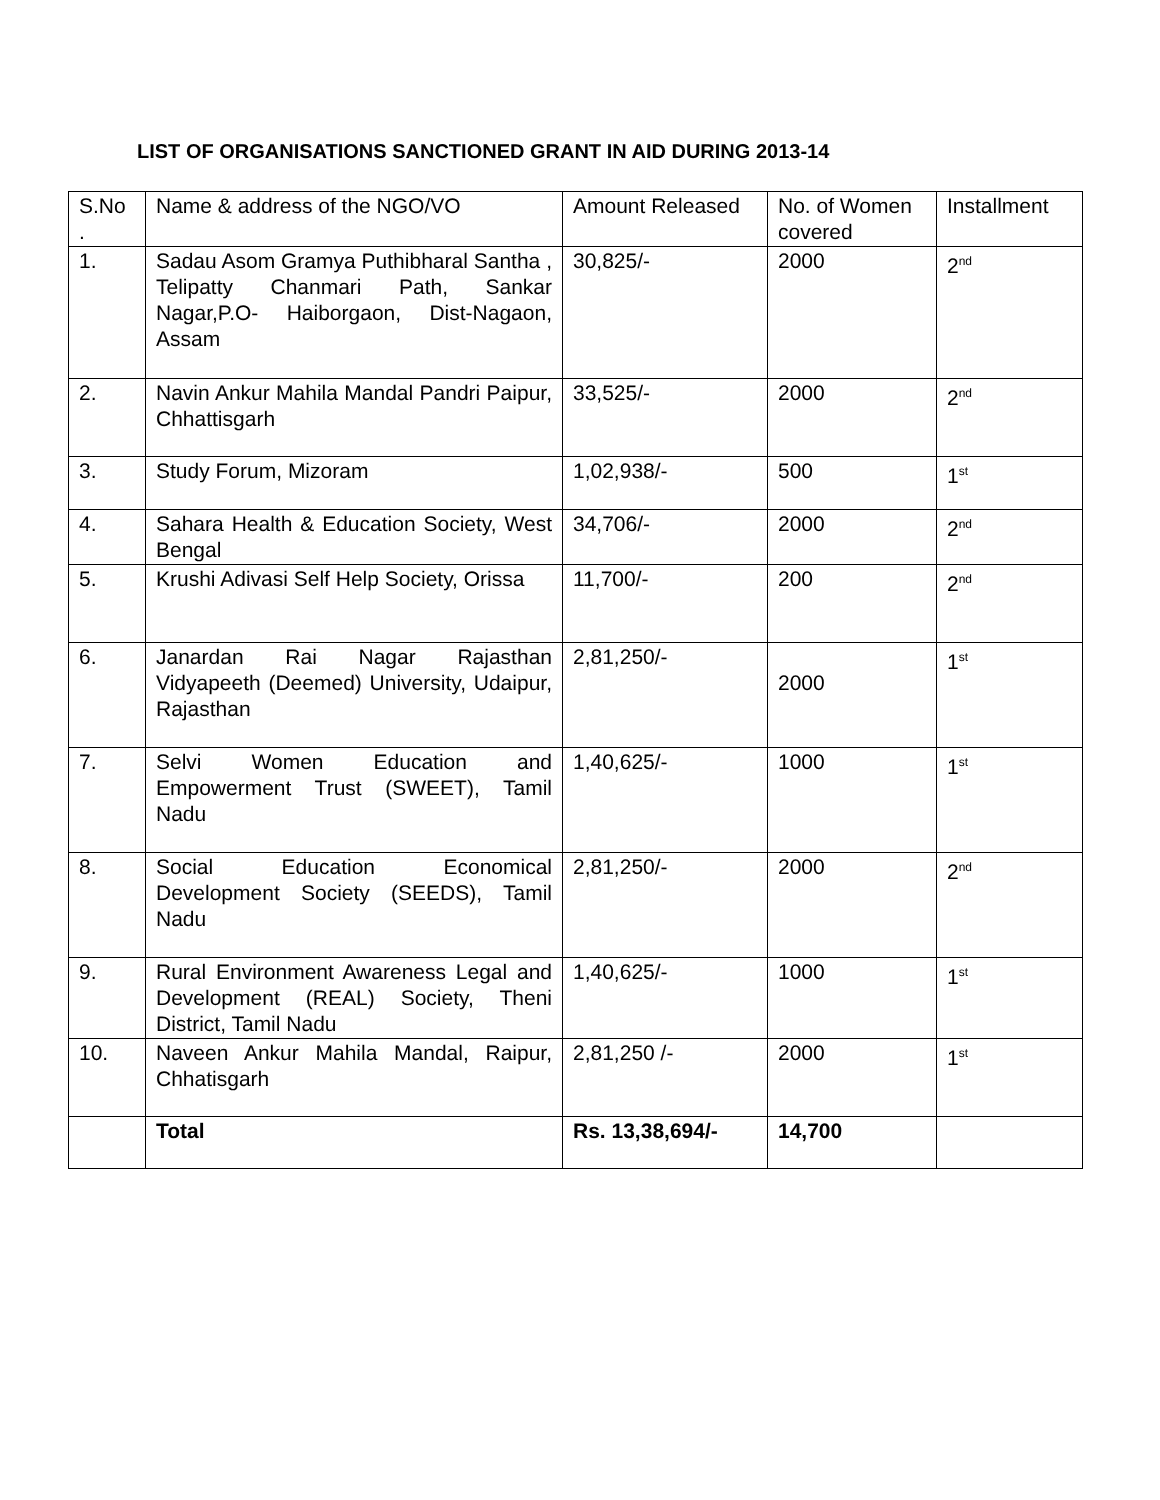LIST OF ORGANISATIONS SANCTIONED GRANT IN AID DURING 2013-14
| S.No . | Name & address of the NGO/VO | Amount Released | No. of Women covered | Installment |
| --- | --- | --- | --- | --- |
| 1. | Sadau Asom Gramya Puthibharal Santha , Telipatty Chanmari Path, Sankar Nagar,P.O- Haiborgaon, Dist-Nagaon, Assam | 30,825/- | 2000 | 2<sup>nd</sup> |
| 2. | Navin Ankur Mahila Mandal Pandri Paipur, Chhattisgarh | 33,525/- | 2000 | 2<sup>nd</sup> |
| 3. | Study Forum, Mizoram | 1,02,938/- | 500 | 1<sup>st</sup> |
| 4. | Sahara Health & Education Society, West Bengal | 34,706/- | 2000 | 2<sup>nd</sup> |
| 5. | Krushi Adivasi Self Help Society, Orissa | 11,700/- | 200 | 2<sup>nd</sup> |
| 6. | Janardan Rai Nagar Rajasthan Vidyapeeth (Deemed) University, Udaipur, Rajasthan | 2,81,250/- | 2000 | 1<sup>st</sup> |
| 7. | Selvi Women Education and Empowerment Trust (SWEET), Tamil Nadu | 1,40,625/- | 1000 | 1<sup>st</sup> |
| 8. | Social Education Economical Development Society (SEEDS), Tamil Nadu | 2,81,250/- | 2000 | 2<sup>nd</sup> |
| 9. | Rural Environment Awareness Legal and Development (REAL) Society, Theni District, Tamil Nadu | 1,40,625/- | 1000 | 1<sup>st</sup> |
| 10. | Naveen Ankur Mahila Mandal, Raipur, Chhatisgarh | 2,81,250 /- | 2000 | 1<sup>st</sup> |
| | Total | Rs. 13,38,694/- | 14,700 | |